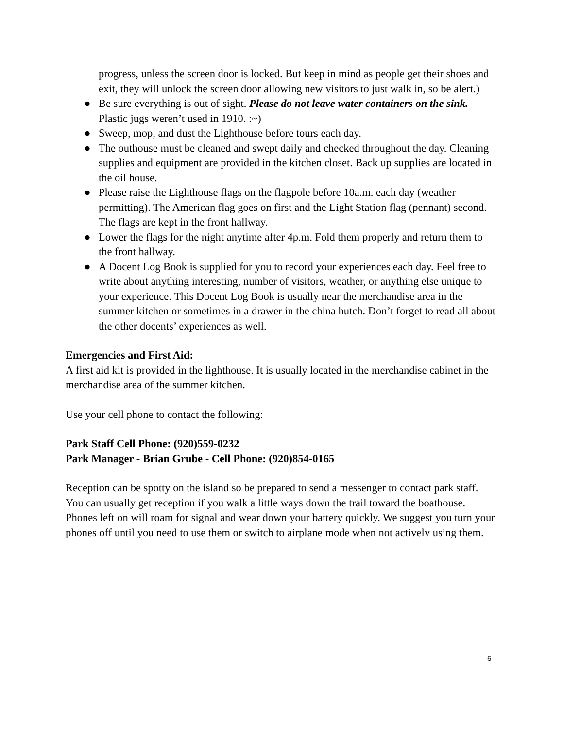progress, unless the screen door is locked. But keep in mind as people get their shoes and exit, they will unlock the screen door allowing new visitors to just walk in, so be alert.)
● Be sure everything is out of sight. Please do not leave water containers on the sink. Plastic jugs weren’t used in 1910. :~)
● Sweep, mop, and dust the Lighthouse before tours each day.
● The outhouse must be cleaned and swept daily and checked throughout the day. Cleaning supplies and equipment are provided in the kitchen closet. Back up supplies are located in the oil house.
● Please raise the Lighthouse flags on the flagpole before 10a.m. each day (weather permitting). The American flag goes on first and the Light Station flag (pennant) second. The flags are kept in the front hallway.
● Lower the flags for the night anytime after 4p.m. Fold them properly and return them to the front hallway.
● A Docent Log Book is supplied for you to record your experiences each day. Feel free to write about anything interesting, number of visitors, weather, or anything else unique to your experience. This Docent Log Book is usually near the merchandise area in the summer kitchen or sometimes in a drawer in the china hutch. Don’t forget to read all about the other docents’ experiences as well.
Emergencies and First Aid:
A first aid kit is provided in the lighthouse. It is usually located in the merchandise cabinet in the merchandise area of the summer kitchen.
Use your cell phone to contact the following:
Park Staff Cell Phone: (920)559-0232
Park Manager - Brian Grube - Cell Phone: (920)854-0165
Reception can be spotty on the island so be prepared to send a messenger to contact park staff. You can usually get reception if you walk a little ways down the trail toward the boathouse. Phones left on will roam for signal and wear down your battery quickly. We suggest you turn your phones off until you need to use them or switch to airplane mode when not actively using them.
6